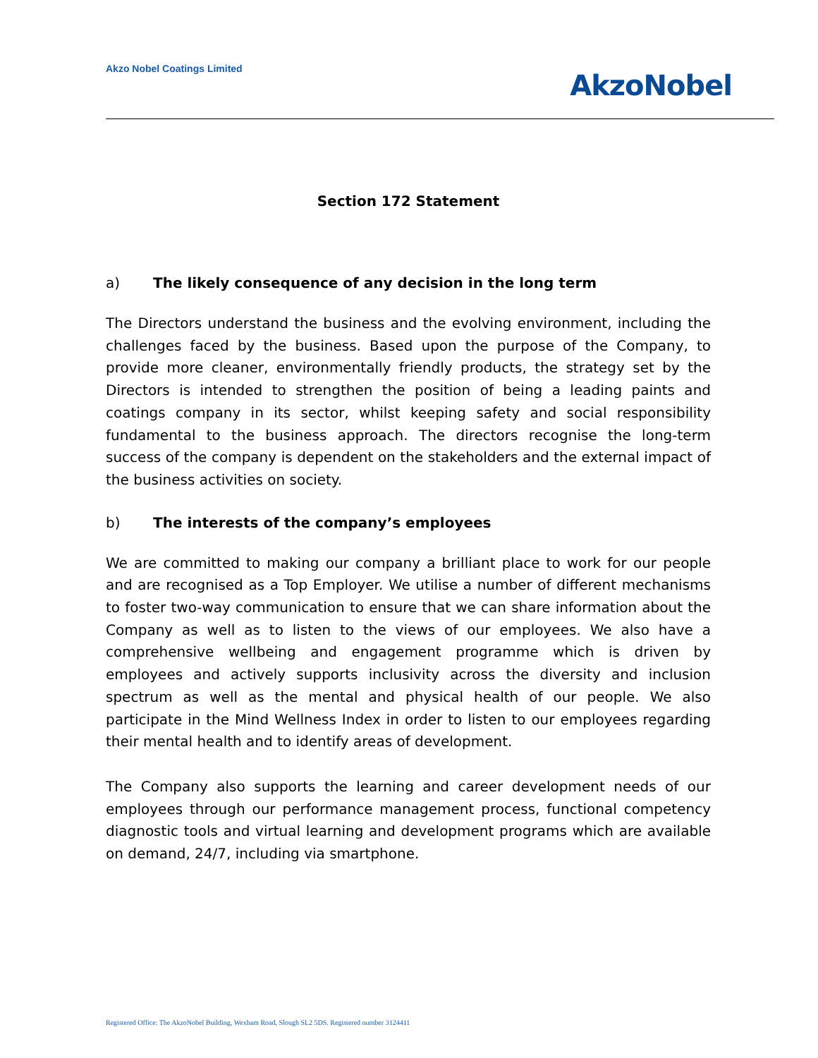Akzo Nobel Coatings Limited
AkzoNobel
Section 172 Statement
a) The likely consequence of any decision in the long term
The Directors understand the business and the evolving environment, including the challenges faced by the business. Based upon the purpose of the Company, to provide more cleaner, environmentally friendly products, the strategy set by the Directors is intended to strengthen the position of being a leading paints and coatings company in its sector, whilst keeping safety and social responsibility fundamental to the business approach. The directors recognise the long-term success of the company is dependent on the stakeholders and the external impact of the business activities on society.
b) The interests of the company’s employees
We are committed to making our company a brilliant place to work for our people and are recognised as a Top Employer. We utilise a number of different mechanisms to foster two-way communication to ensure that we can share information about the Company as well as to listen to the views of our employees. We also have a comprehensive wellbeing and engagement programme which is driven by employees and actively supports inclusivity across the diversity and inclusion spectrum as well as the mental and physical health of our people. We also participate in the Mind Wellness Index in order to listen to our employees regarding their mental health and to identify areas of development.
The Company also supports the learning and career development needs of our employees through our performance management process, functional competency diagnostic tools and virtual learning and development programs which are available on demand, 24/7, including via smartphone.
Registered Office: The AkzoNobel Building, Wexham Road, Slough SL2 5DS. Registered number 3124411